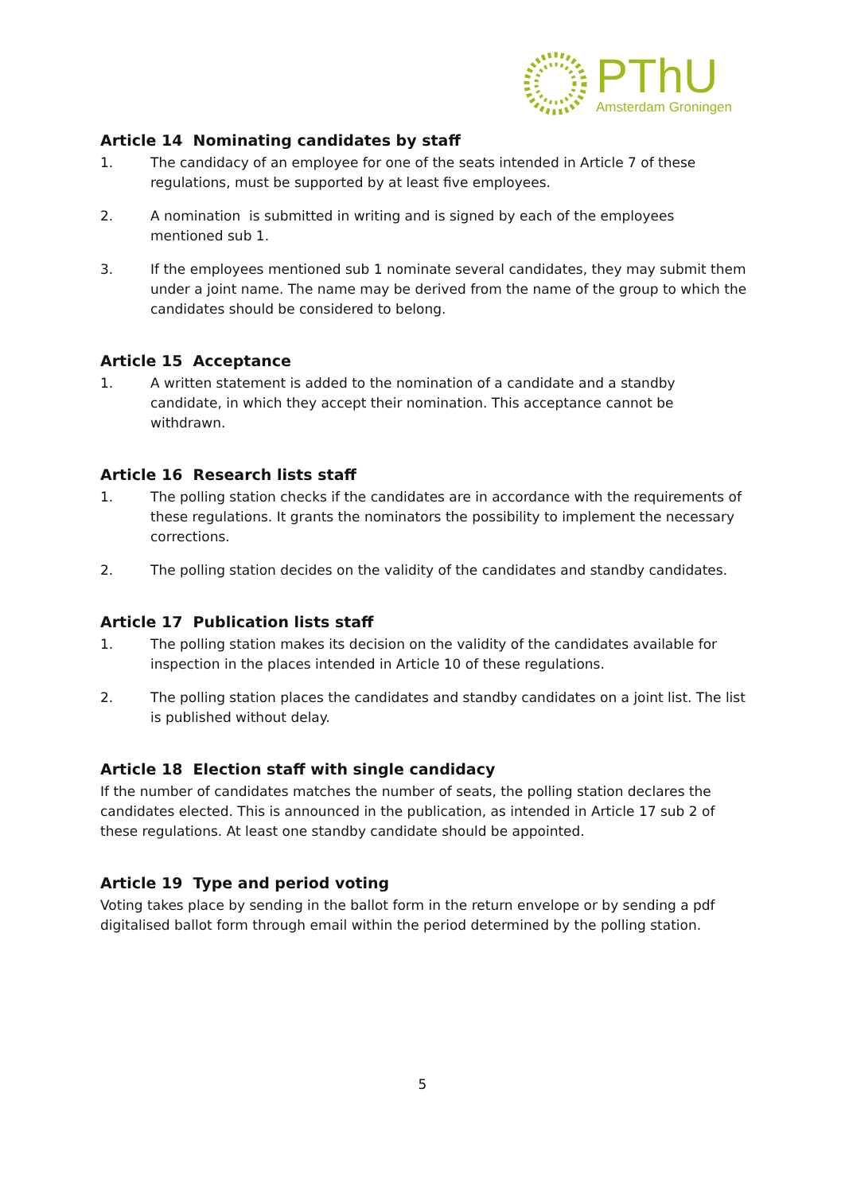PThU
Amsterdam Groningen
Article 14 Nominating candidates by staff
1. The candidacy of an employee for one of the seats intended in Article 7 of these regulations, must be supported by at least five employees.
2. A nomination is submitted in writing and is signed by each of the employees mentioned sub 1.
3. If the employees mentioned sub 1 nominate several candidates, they may submit them under a joint name. The name may be derived from the name of the group to which the candidates should be considered to belong.
Article 15 Acceptance
1. A written statement is added to the nomination of a candidate and a standby candidate, in which they accept their nomination. This acceptance cannot be withdrawn.
Article 16 Research lists staff
1. The polling station checks if the candidates are in accordance with the requirements of these regulations. It grants the nominators the possibility to implement the necessary corrections.
2. The polling station decides on the validity of the candidates and standby candidates.
Article 17 Publication lists staff
1. The polling station makes its decision on the validity of the candidates available for inspection in the places intended in Article 10 of these regulations.
2. The polling station places the candidates and standby candidates on a joint list. The list is published without delay.
Article 18 Election staff with single candidacy
If the number of candidates matches the number of seats, the polling station declares the candidates elected. This is announced in the publication, as intended in Article 17 sub 2 of these regulations. At least one standby candidate should be appointed.
Article 19 Type and period voting
Voting takes place by sending in the ballot form in the return envelope or by sending a pdf digitalised ballot form through email within the period determined by the polling station.
5